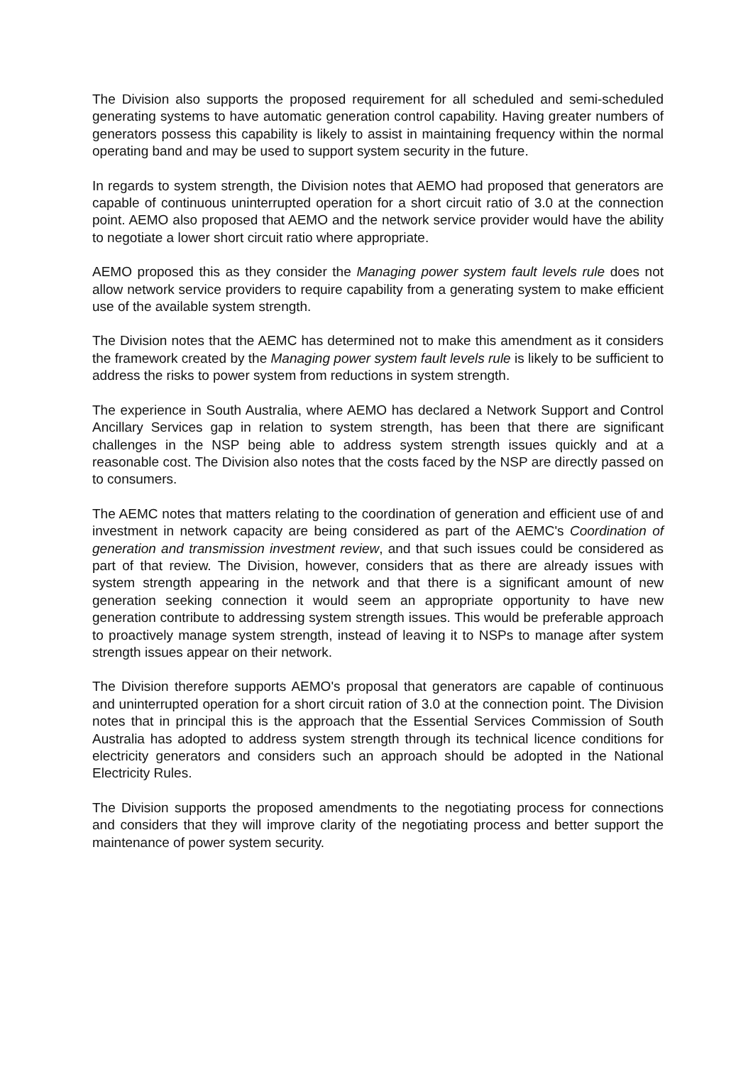The Division also supports the proposed requirement for all scheduled and semi-scheduled generating systems to have automatic generation control capability. Having greater numbers of generators possess this capability is likely to assist in maintaining frequency within the normal operating band and may be used to support system security in the future.
In regards to system strength, the Division notes that AEMO had proposed that generators are capable of continuous uninterrupted operation for a short circuit ratio of 3.0 at the connection point. AEMO also proposed that AEMO and the network service provider would have the ability to negotiate a lower short circuit ratio where appropriate.
AEMO proposed this as they consider the Managing power system fault levels rule does not allow network service providers to require capability from a generating system to make efficient use of the available system strength.
The Division notes that the AEMC has determined not to make this amendment as it considers the framework created by the Managing power system fault levels rule is likely to be sufficient to address the risks to power system from reductions in system strength.
The experience in South Australia, where AEMO has declared a Network Support and Control Ancillary Services gap in relation to system strength, has been that there are significant challenges in the NSP being able to address system strength issues quickly and at a reasonable cost. The Division also notes that the costs faced by the NSP are directly passed on to consumers.
The AEMC notes that matters relating to the coordination of generation and efficient use of and investment in network capacity are being considered as part of the AEMC's Coordination of generation and transmission investment review, and that such issues could be considered as part of that review. The Division, however, considers that as there are already issues with system strength appearing in the network and that there is a significant amount of new generation seeking connection it would seem an appropriate opportunity to have new generation contribute to addressing system strength issues. This would be preferable approach to proactively manage system strength, instead of leaving it to NSPs to manage after system strength issues appear on their network.
The Division therefore supports AEMO's proposal that generators are capable of continuous and uninterrupted operation for a short circuit ration of 3.0 at the connection point. The Division notes that in principal this is the approach that the Essential Services Commission of South Australia has adopted to address system strength through its technical licence conditions for electricity generators and considers such an approach should be adopted in the National Electricity Rules.
The Division supports the proposed amendments to the negotiating process for connections and considers that they will improve clarity of the negotiating process and better support the maintenance of power system security.